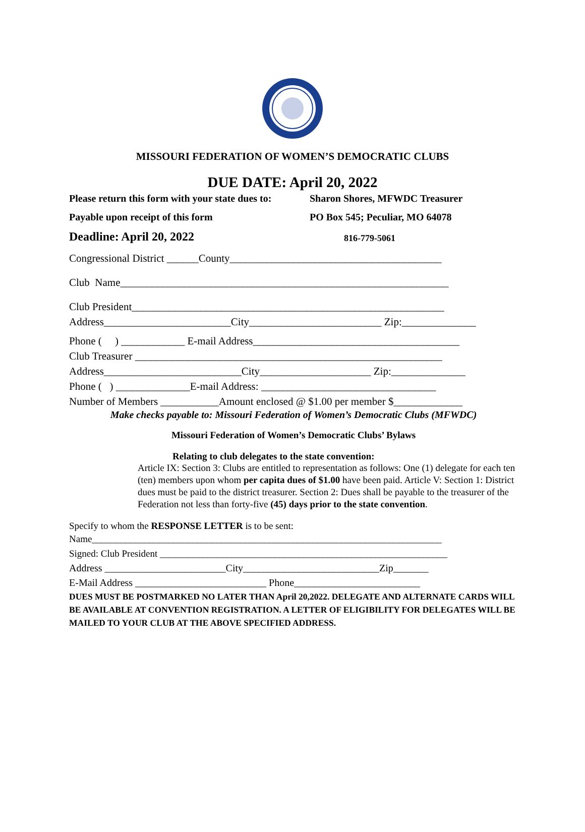MISSOURI FEDERATION OF WOMEN’S DEMOCRATIC CLUBS
DUE DATE: April 20, 2022
Please return this form with your state dues to:
Sharon Shores, MFWDC Treasurer
Payable upon receipt of this form PO Box 545; Peculiar, MO 64078
Deadline: April 20, 2022
816-779-5061
Congressional District ______County________________________________________
Club Name______________________________________________________________
Club President___________________________________________________________
Address________________________City_________________________ Zip:______________
Phone ( ) ____________ E-mail Address_______________________________________
Club Treasurer __________________________________________________________
Address__________________________City_____________________ Zip:______________
Phone ( ) ______________E-mail Address: _________________________________
Number of Members ___________Amount enclosed @ $1.00 per member $_____________
Make checks payable to: Missouri Federation of Women’s Democratic Clubs (MFWDC)
Missouri Federation of Women’s Democratic Clubs’ Bylaws
Relating to club delegates to the state convention:
Article IX: Section 3: Clubs are entitled to representation as follows: One (1) delegate for each ten (ten) members upon whom per capita dues of $1.00 have been paid. Article V: Section 1: District dues must be paid to the district treasurer. Section 2: Dues shall be payable to the treasurer of the Federation not less than forty-five (45) days prior to the state convention.
Specify to whom the RESPONSE LETTER is to be sent:
Name_________________________________________________________________________
Signed: Club President ____________________________________________________________
Address ________________________City___________________________Zip_______
E-Mail Address __________________________ Phone_________________________
DUES MUST BE POSTMARKED NO LATER THAN April 20,2022. DELEGATE AND ALTERNATE CARDS WILL BE AVAILABLE AT CONVENTION REGISTRATION. A LETTER OF ELIGIBILITY FOR DELEGATES WILL BE MAILED TO YOUR CLUB AT THE ABOVE SPECIFIED ADDRESS.